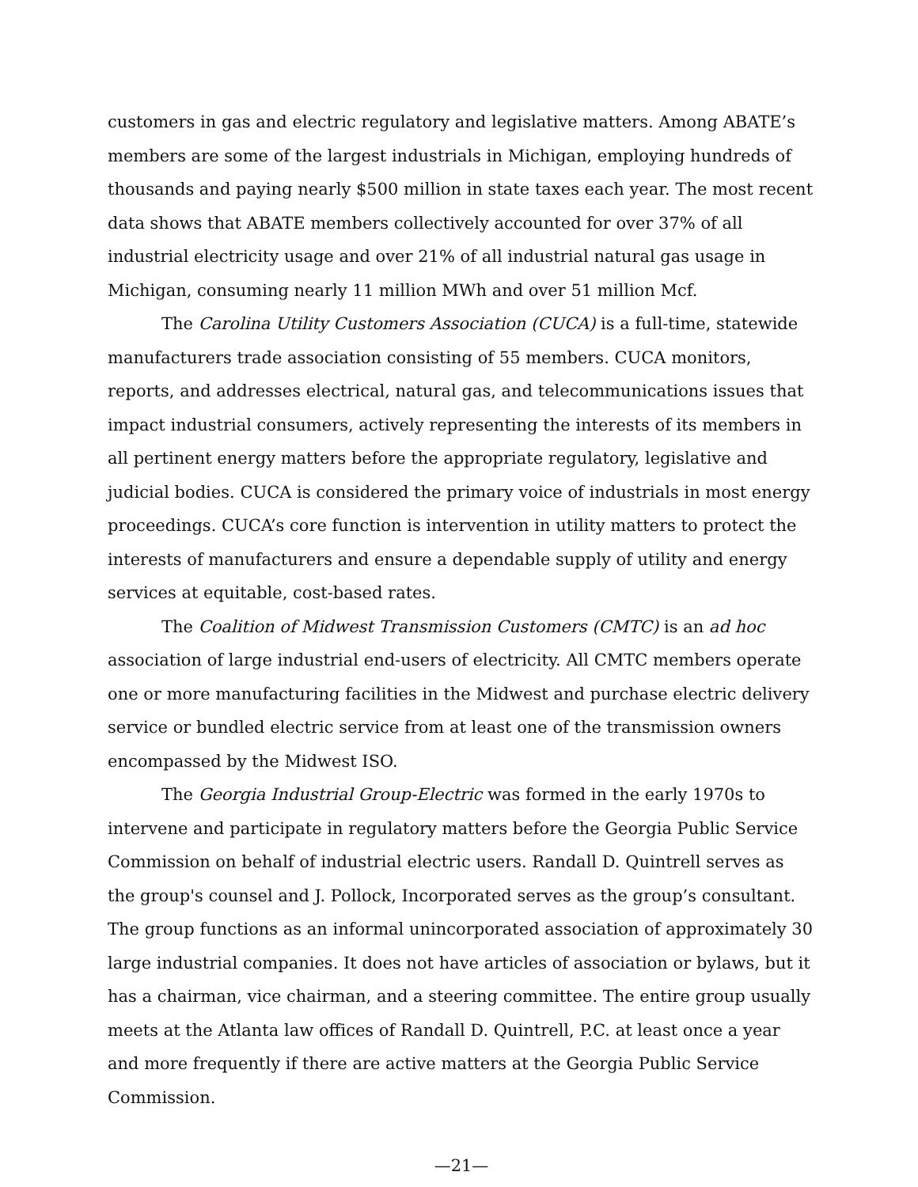customers in gas and electric regulatory and legislative matters. Among ABATE’s members are some of the largest industrials in Michigan, employing hundreds of thousands and paying nearly $500 million in state taxes each year. The most recent data shows that ABATE members collectively accounted for over 37% of all industrial electricity usage and over 21% of all industrial natural gas usage in Michigan, consuming nearly 11 million MWh and over 51 million Mcf.
The Carolina Utility Customers Association (CUCA) is a full-time, statewide manufacturers trade association consisting of 55 members. CUCA monitors, reports, and addresses electrical, natural gas, and telecommunications issues that impact industrial consumers, actively representing the interests of its members in all pertinent energy matters before the appropriate regulatory, legislative and judicial bodies. CUCA is considered the primary voice of industrials in most energy proceedings. CUCA’s core function is intervention in utility matters to protect the interests of manufacturers and ensure a dependable supply of utility and energy services at equitable, cost-based rates.
The Coalition of Midwest Transmission Customers (CMTC) is an ad hoc association of large industrial end-users of electricity. All CMTC members operate one or more manufacturing facilities in the Midwest and purchase electric delivery service or bundled electric service from at least one of the transmission owners encompassed by the Midwest ISO.
The Georgia Industrial Group-Electric was formed in the early 1970s to intervene and participate in regulatory matters before the Georgia Public Service Commission on behalf of industrial electric users. Randall D. Quintrell serves as the group's counsel and J. Pollock, Incorporated serves as the group’s consultant. The group functions as an informal unincorporated association of approximately 30 large industrial companies. It does not have articles of association or bylaws, but it has a chairman, vice chairman, and a steering committee. The entire group usually meets at the Atlanta law offices of Randall D. Quintrell, P.C. at least once a year and more frequently if there are active matters at the Georgia Public Service Commission.
—21—